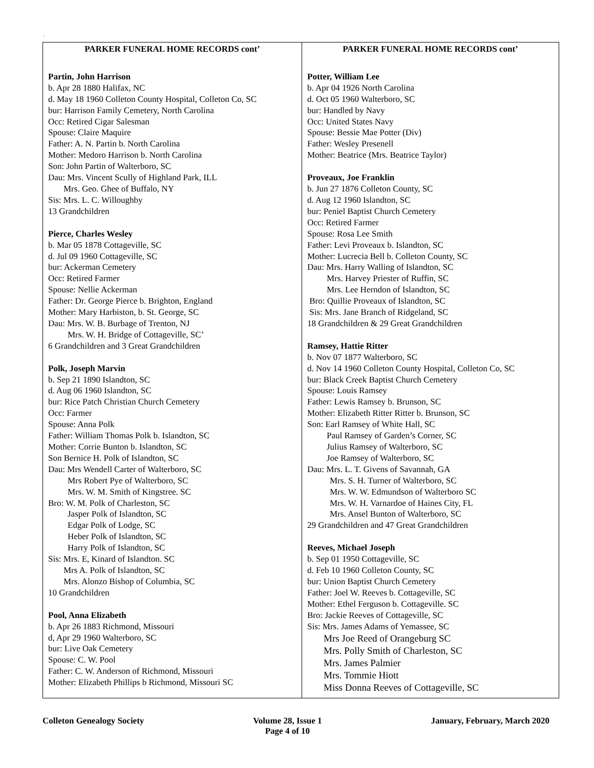.
| PARKER FUNERAL HOME RECORDS cont’ | PARKER FUNERAL HOME RECORDS cont’ |
| --- | --- |
| Partin, John Harrison b. Apr 28 1880 Halifax, NC d. May 18 1960 Colleton County Hospital, Colleton Co, SC bur: Harrison Family Cemetery, North Carolina Occ: Retired Cigar Salesman Spouse: Claire Maquire Father: A. N. Partin b. North Carolina Mother: Medoro Harrison b. North Carolina Son: John Partin of Walterboro, SC Dau: Mrs. Vincent Scully of Highland Park, ILL Mrs. Geo. Ghee of Buffalo, NY Sis: Mrs. L. C. Willoughby 13 Grandchildren Pierce, Charles Wesley b. Mar 05 1878 Cottageville, SC d. Jul 09 1960 Cottageville, SC bur: Ackerman Cemetery Occ: Retired Farmer Spouse: Nellie Ackerman Father: Dr. George Pierce b. Brighton, England Mother: Mary Harbiston, b. St. George, SC Dau: Mrs. W. B. Burbage of Trenton, NJ Mrs. W. H. Bridge of Cottageville, SC’ 6 Grandchildren and 3 Great Grandchildren Polk, Joseph Marvin b. Sep 21 1890 Islandton, SC d. Aug 06 1960 Islandton, SC bur: Rice Patch Christian Church Cemetery Occ: Farmer Spouse: Anna Polk Father: William Thomas Polk b. Islandton, SC Mother: Corrie Bunton b. Islandton, SC Son Bernice H. Polk of Islandton, SC Dau: Mrs Wendell Carter of Walterboro, SC Mrs Robert Pye of Walterboro, SC Mrs. W. M. Smith of Kingstree. SC Bro: W. M. Polk of Charleston, SC Jasper Polk of Islandton, SC Edgar Polk of Lodge, SC Heber Polk of Islandton, SC Harry Polk of Islandton, SC Sis: Mrs. E, Kinard of Islandton. SC Mrs A. Polk of Islandton, SC Mrs. Alonzo Bishop of Columbia, SC 10 Grandchildren Pool, Anna Elizabeth b. Apr 26 1883 Richmond, Missouri d, Apr 29 1960 Walterboro, SC bur: Live Oak Cemetery Spouse: C. W. Pool Father: C. W. Anderson of Richmond, Missouri Mother: Elizabeth Phillips b Richmond, Missouri SC | Potter, William Lee b. Apr 04 1926 North Carolina d. Oct 05 1960 Walterboro, SC bur: Handled by Navy Occ: United States Navy Spouse: Bessie Mae Potter (Div) Father: Wesley Presenell Mother: Beatrice (Mrs. Beatrice Taylor) Proveaux, Joe Franklin b. Jun 27 1876 Colleton County, SC d. Aug 12 1960 Islandton, SC bur: Peniel Baptist Church Cemetery Occ: Retired Farmer Spouse: Rosa Lee Smith Father: Levi Proveaux b. Islandton, SC Mother: Lucrecia Bell b. Colleton County, SC Dau: Mrs. Harry Walling of Islandton, SC Mrs. Harvey Priester of Ruffin, SC Mrs. Lee Herndon of Islandton, SC Bro: Quillie Proveaux of Islandton, SC Sis: Mrs. Jane Branch of Ridgeland, SC 18 Grandchildren & 29 Great Grandchildren Ramsey, Hattie Ritter b. Nov 07 1877 Walterboro, SC d. Nov 14 1960 Colleton County Hospital, Colleton Co, SC bur: Black Creek Baptist Church Cemetery Spouse: Louis Ramsey Father: Lewis Ramsey b. Brunson, SC Mother: Elizabeth Ritter Ritter b. Brunson, SC Son: Earl Ramsey of White Hall, SC Paul Ramsey of Garden’s Corner, SC Julius Ramsey of Walterboro, SC Joe Ramsey of Walterboro, SC Dau: Mrs. L. T. Givens of Savannah, GA Mrs. S. H. Turner of Walterboro, SC Mrs. W. W. Edmundson of Walterboro SC Mrs. W. H. Varnardoe of Haines City, FL Mrs. Ansel Bunton of Walterboro, SC 29 Grandchildren and 47 Great Grandchildren Reeves, Michael Joseph b. Sep 01 1950 Cottageville, SC d. Feb 10 1960 Colleton County, SC bur: Union Baptist Church Cemetery Father: Joel W. Reeves b. Cottageville, SC Mother: Ethel Ferguson b. Cottageville. SC Bro: Jackie Reeves of Cottageville, SC Sis: Mrs. James Adams of Yemassee, SC Mrs Joe Reed of Orangeburg SC Mrs. Polly Smith of Charleston, SC Mrs. James Palmier Mrs. Tommie Hiott Miss Donna Reeves of Cottageville, SC |
Colleton Genealogy Society Volume 28, Issue 1
Page 4 of 10 January, February, March 2020